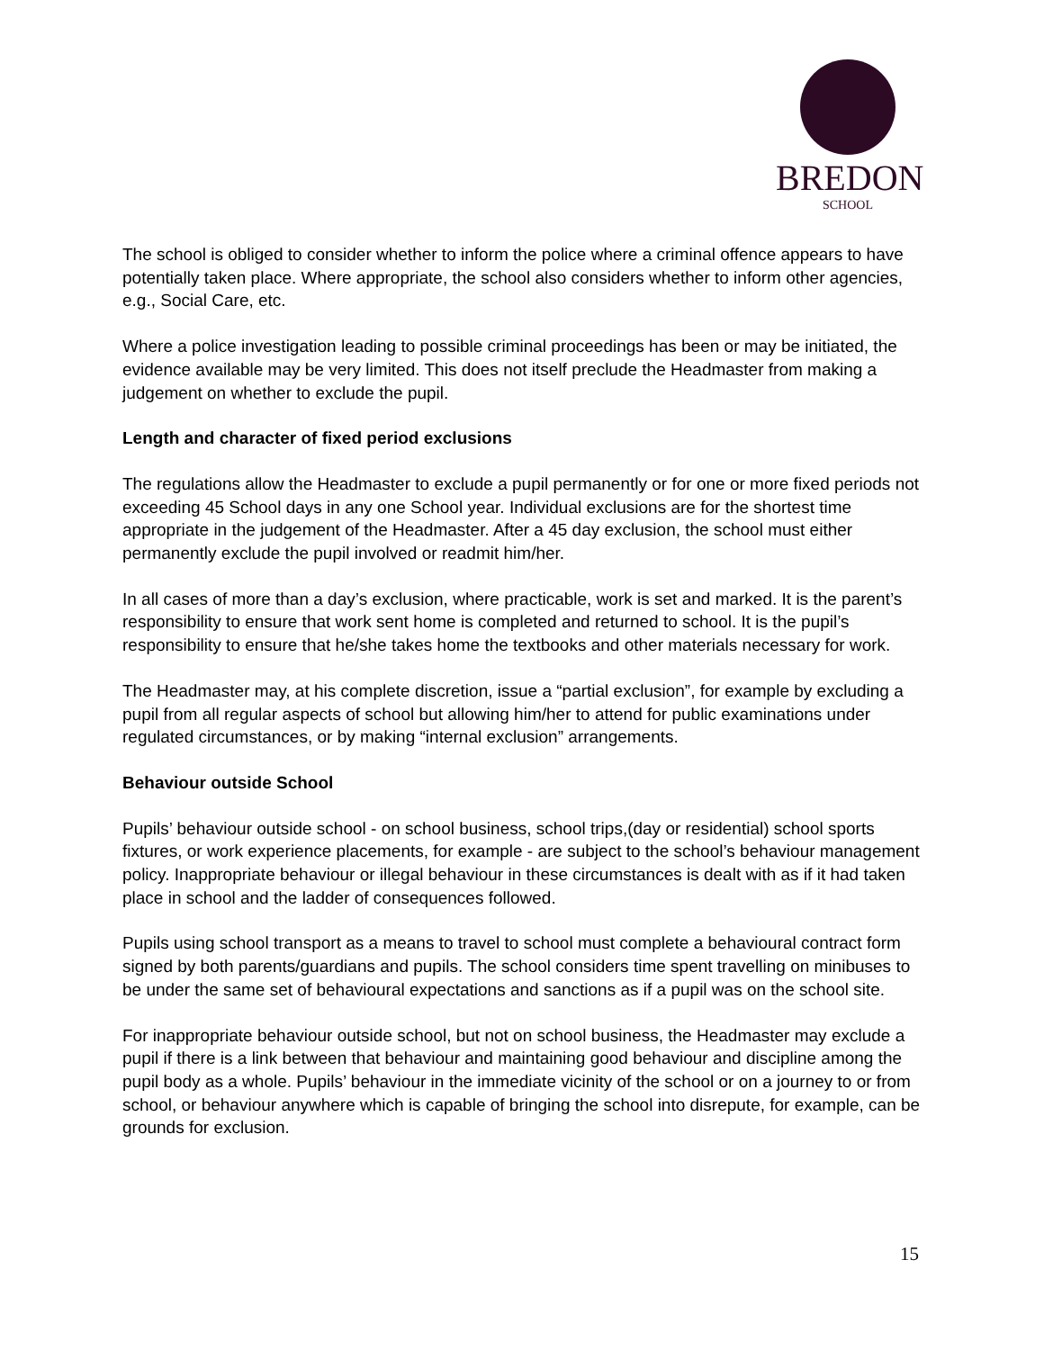BREDON
SCHOOL
The school is obliged to consider whether to inform the police where a criminal offence appears to have potentially taken place. Where appropriate, the school also considers whether to inform other agencies, e.g., Social Care, etc.
Where a police investigation leading to possible criminal proceedings has been or may be initiated, the evidence available may be very limited. This does not itself preclude the Headmaster from making a judgement on whether to exclude the pupil.
Length and character of fixed period exclusions
The regulations allow the Headmaster to exclude a pupil permanently or for one or more fixed periods not exceeding 45 School days in any one School year. Individual exclusions are for the shortest time appropriate in the judgement of the Headmaster. After a 45 day exclusion, the school must either permanently exclude the pupil involved or readmit him/her.
In all cases of more than a day’s exclusion, where practicable, work is set and marked. It is the parent’s responsibility to ensure that work sent home is completed and returned to school. It is the pupil’s responsibility to ensure that he/she takes home the textbooks and other materials necessary for work.
The Headmaster may, at his complete discretion, issue a “partial exclusion”, for example by excluding a pupil from all regular aspects of school but allowing him/her to attend for public examinations under regulated circumstances, or by making “internal exclusion” arrangements.
Behaviour outside School
Pupils’ behaviour outside school - on school business, school trips,(day or residential) school sports fixtures, or work experience placements, for example - are subject to the school’s behaviour management policy. Inappropriate behaviour or illegal behaviour in these circumstances is dealt with as if it had taken place in school and the ladder of consequences followed.
Pupils using school transport as a means to travel to school must complete a behavioural contract form signed by both parents/guardians and pupils. The school considers time spent travelling on minibuses to be under the same set of behavioural expectations and sanctions as if a pupil was on the school site.
For inappropriate behaviour outside school, but not on school business, the Headmaster may exclude a pupil if there is a link between that behaviour and maintaining good behaviour and discipline among the pupil body as a whole. Pupils’ behaviour in the immediate vicinity of the school or on a journey to or from school, or behaviour anywhere which is capable of bringing the school into disrepute, for example, can be grounds for exclusion.
15